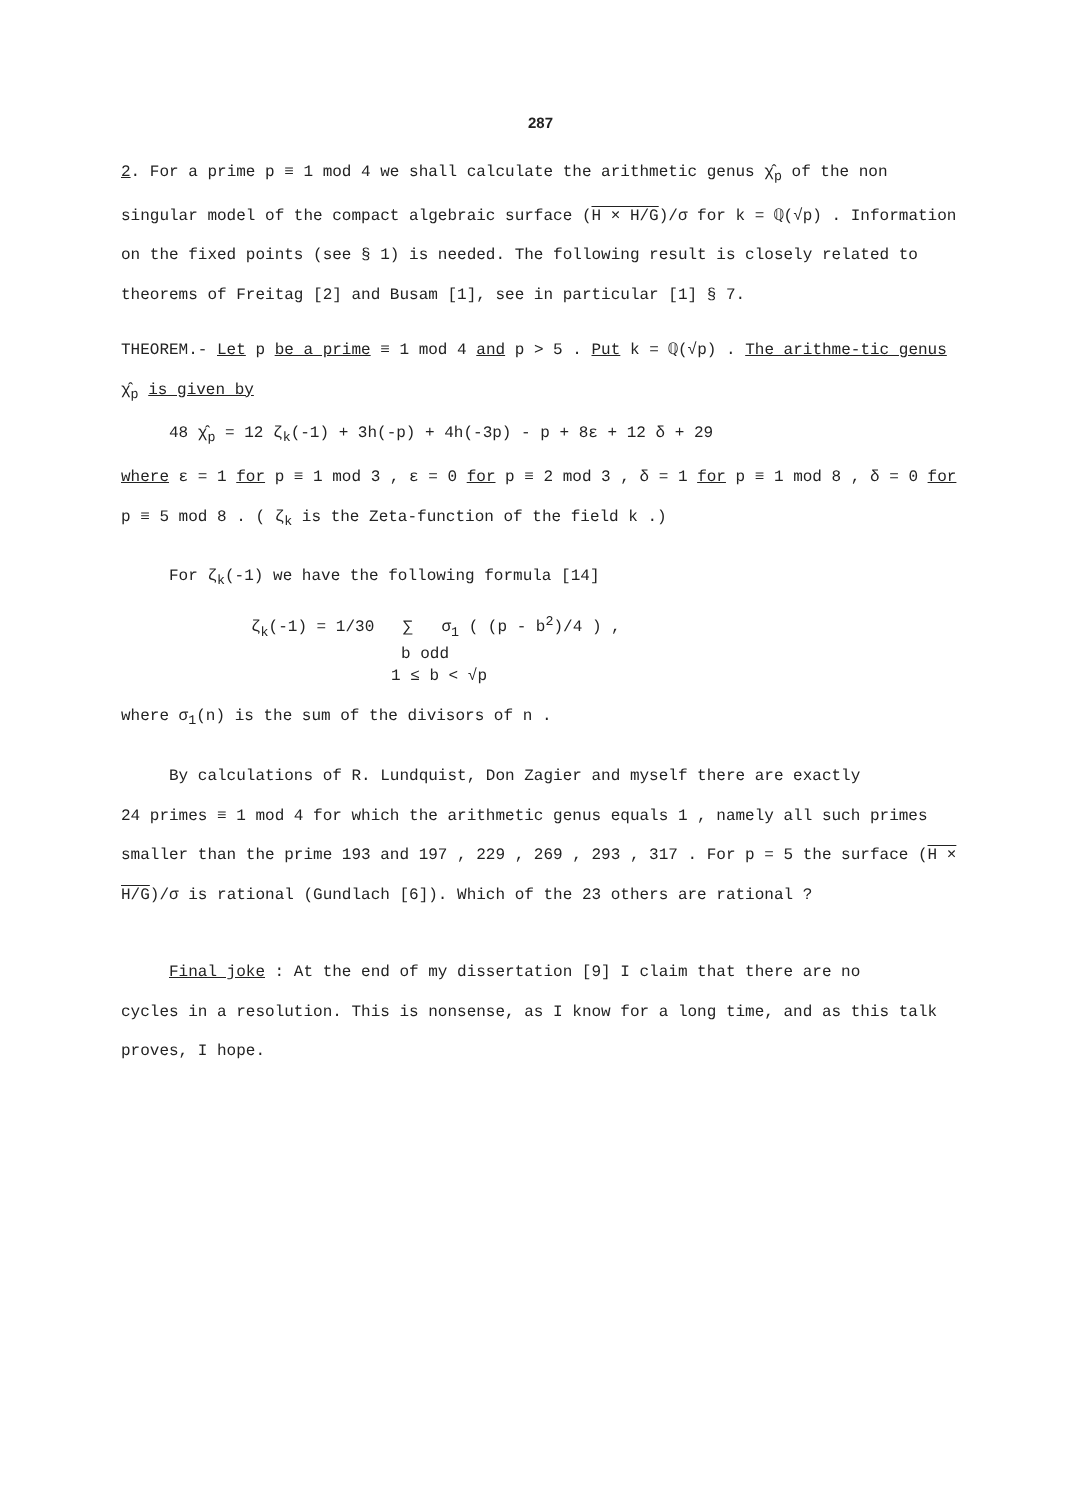287
2. For a prime p ≡ 1 mod 4 we shall calculate the arithmetic genus χ̂<sub>p</sub> of the non singular model of the compact algebraic surface (H × H/G)/σ for k = ℚ(√p) . Information on the fixed points (see § 1) is needed. The following result is closely related to theorems of Freitag [2] and Busam [1], see in particular [1] § 7.
THEOREM.- Let p be a prime ≡ 1 mod 4 and p > 5 . Put k = ℚ(√p) . The arithme-tic genus χ̂<sub>p</sub> is given by
48 χ̂<sub>p</sub> = 12 ζ<sub>k</sub>(-1) + 3h(-p) + 4h(-3p) - p + 8ε + 12 δ + 29
where ε = 1 for p ≡ 1 mod 3 , ε = 0 for p ≡ 2 mod 3 , δ = 1 for p ≡ 1 mod 8 , δ = 0 for p ≡ 5 mod 8 . ( ζ<sub>k</sub> is the Zeta-function of the field k .)
For ζ<sub>k</sub>(-1) we have the following formula [14]
ζ<sub>k</sub>(-1) = 1/30 ∑ σ<sub>1</sub> ( (p - b<sup>2</sup>)/4 ) ,
b odd
1 ≤ b < √p
where σ<sub>1</sub>(n) is the sum of the divisors of n .
By calculations of R. Lundquist, Don Zagier and myself there are exactly
24 primes ≡ 1 mod 4 for which the arithmetic genus equals 1 , namely all such primes smaller than the prime 193 and 197 , 229 , 269 , 293 , 317 . For p = 5 the surface (H × H/G)/σ is rational (Gundlach [6]). Which of the 23 others are rational ?
Final joke : At the end of my dissertation [9] I claim that there are no
cycles in a resolution. This is nonsense, as I know for a long time, and as this talk proves, I hope.